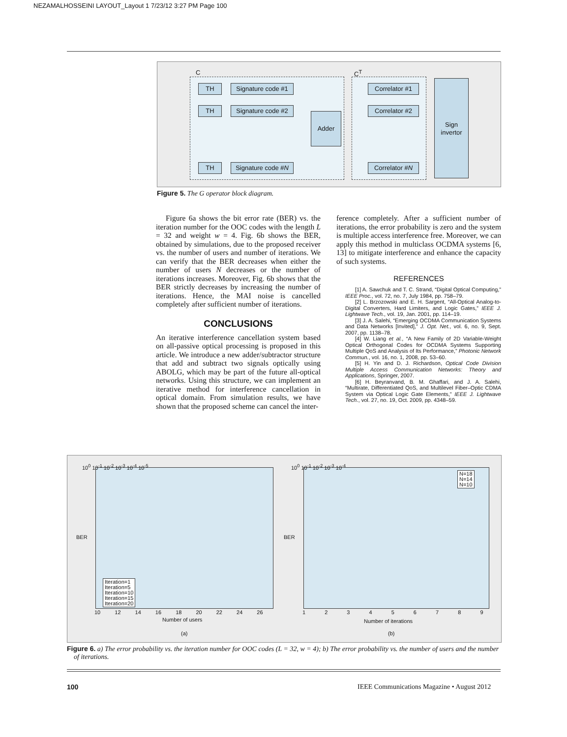NEZAMALHOSSEINI LAYOUT_Layout 1 7/23/12 3:27 PM Page 100
C C<sup>T</sup>
TH
Signature code #1
TH
Signature code #2
TH
Signature code #N
Adder
Correlator #1
Correlator #2
Correlator #N
Sign invertor
Figure 5. The G operator block diagram.
Figure 6a shows the bit error rate (BER) vs. the iteration number for the OOC codes with the length L = 32 and weight w = 4. Fig. 6b shows the BER, obtained by simulations, due to the proposed receiver vs. the number of users and number of iterations. We can verify that the BER decreases when either the number of users N decreases or the number of iterations increases. Moreover, Fig. 6b shows that the BER strictly decreases by increasing the number of iterations. Hence, the MAI noise is cancelled completely after sufficient number of iterations.
CONCLUSIONS
An iterative interference cancellation system based on all-passive optical processing is proposed in this article. We introduce a new adder/subtractor structure that add and subtract two signals optically using ABOLG, which may be part of the future all-optical networks. Using this structure, we can implement an iterative method for interference cancellation in optical domain. From simulation results, we have shown that the proposed scheme can cancel the inter-
ference completely. After a sufficient number of iterations, the error probability is zero and the system is multiple access interference free. Moreover, we can apply this method in multiclass OCDMA systems [6, 13] to mitigate interference and enhance the capacity of such systems.
REFERENCES
[1] A. Sawchuk and T. C. Strand, “Digital Optical Computing,” IEEE Proc., vol. 72, no. 7, July 1984, pp. 758–79.
[2] L. Brzozowski and E. H. Sargent, “All-Optical Analog-to-Digital Converters, Hard Limiters, and Logic Gates,” IEEE J. Lightwave Tech., vol. 19, Jan. 2001, pp. 114–19.
[3] J. A. Salehi, “Emerging OCDMA Communication Systems and Data Networks [Invited],” J. Opt. Net., vol. 6, no. 9, Sept. 2007, pp. 1138–78.
[4] W. Liang et al., “A New Family of 2D Variable-Weight Optical Orthogonal Codes for OCDMA Systems Supporting Multiple QoS and Analysis of Its Performance,” Photonic Network Commun., vol. 16, no. 1, 2008, pp. 53–60.
[5] H. Yin and D. J. Richardson, Optical Code Division Multiple Access Communication Networks: Theory and Applications, Springer, 2007.
[6] H. Beyranvand, B. M. Ghaffari, and J. A. Salehi, “Multirate, Differentiated QoS, and Multilevel Fiber–Optic CDMA System via Optical Logic Gate Elements,” IEEE J. Lightwave Tech., vol. 27, no. 19, Oct. 2009, pp. 4348–59.
10<sup>0</sup> 10<sup>-1</sup> 10<sup>-2</sup> 10<sup>-3</sup> 10<sup>-4</sup> 10<sup>-5</sup>
BER
Iteration=1
Iteration=5
Iteration=10
Iteration=15
Iteration=20
10 12 14 16 18 20 22 24 26
Number of users
(a)
10<sup>0</sup> 10<sup>-1</sup> 10<sup>-2</sup> 10<sup>-3</sup> 10<sup>-4</sup>
BER
N=18
N=14
N=10
1 2 3 4 5 6 7 8 9
Number of iterations
(b)
Figure 6. a) The error probability vs. the iteration number for OOC codes (L = 32, w = 4); b) The error probability vs. the number of users and the number of iterations.
100
IEEE Communications Magazine • August 2012